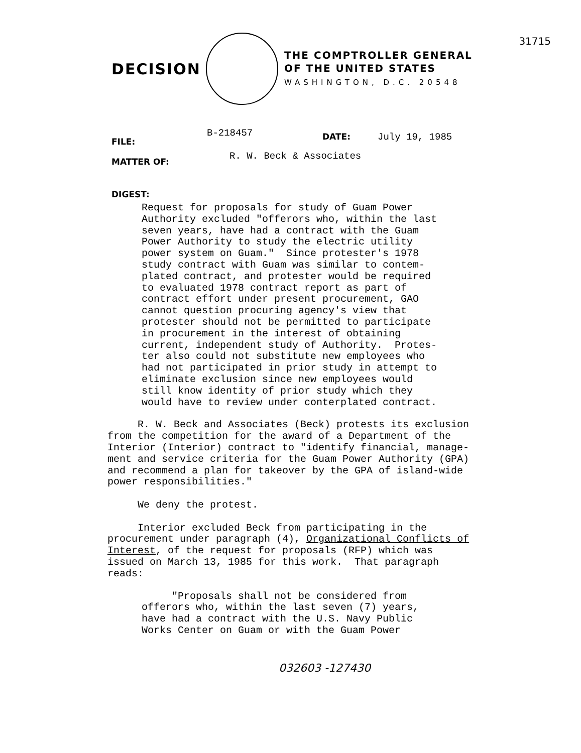31715
DECISION
THE COMPTROLLER GENERAL
OF THE UNITED STATES
WASHINGTON, D.C. 20548
FILE: B-218457 DATE: July 19, 1985
MATTER OF: R. W. Beck & Associates
DIGEST:
Request for proposals for study of Guam Power Authority excluded "offerors who, within the last seven years, have had a contract with the Guam Power Authority to study the electric utility power system on Guam." Since protester's 1978 study contract with Guam was similar to contem- plated contract, and protester would be required to evaluated 1978 contract report as part of contract effort under present procurement, GAO cannot question procuring agency's view that protester should not be permitted to participate in procurement in the interest of obtaining current, independent study of Authority. Protes- ter also could not substitute new employees who had not participated in prior study in attempt to eliminate exclusion since new employees would still know identity of prior study which they would have to review under conterplated contract.
R. W. Beck and Associates (Beck) protests its exclusion from the competition for the award of a Department of the Interior (Interior) contract to "identify financial, manage- ment and service criteria for the Guam Power Authority (GPA) and recommend a plan for takeover by the GPA of island-wide power responsibilities." We deny the protest. Interior excluded Beck from participating in the procurement under paragraph (4), Organizational Conflicts of Interest, of the request for proposals (RFP) which was issued on March 13, 1985 for this work. That paragraph reads:
"Proposals shall not be considered from offerors who, within the last seven (7) years, have had a contract with the U.S. Navy Public Works Center on Guam or with the Guam Power
032603 -127430